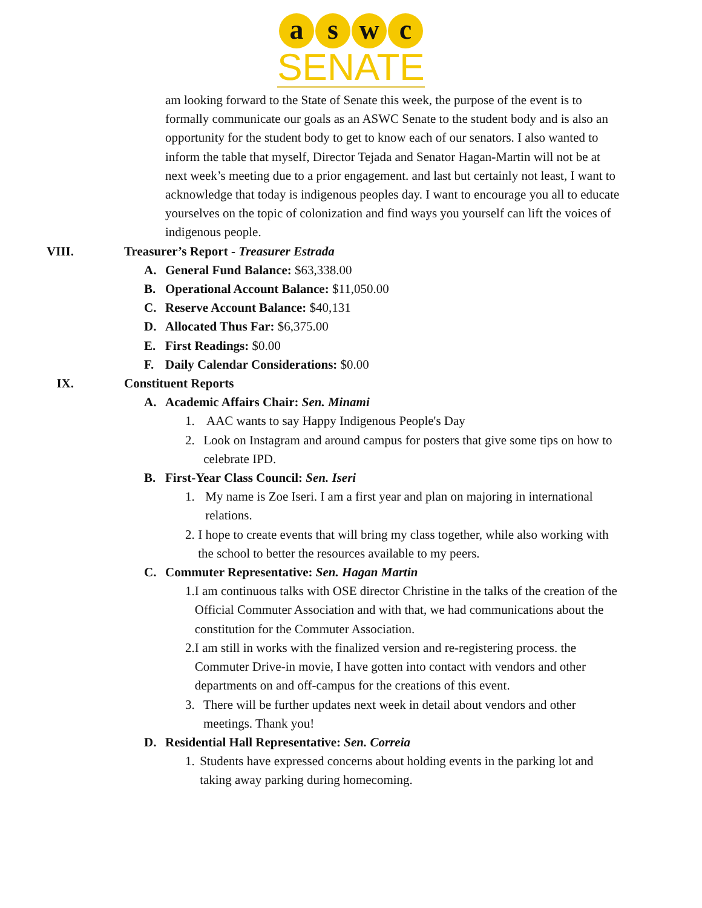a s w c
SENATE
am looking forward to the State of Senate this week, the purpose of the event is to formally communicate our goals as an ASWC Senate to the student body and is also an opportunity for the student body to get to know each of our senators. I also wanted to inform the table that myself, Director Tejada and Senator Hagan-Martin will not be at next week’s meeting due to a prior engagement. and last but certainly not least, I want to acknowledge that today is indigenous peoples day. I want to encourage you all to educate yourselves on the topic of colonization and find ways you yourself can lift the voices of indigenous people.
VIII. Treasurer’s Report - Treasurer Estrada
A. General Fund Balance: $63,338.00
B. Operational Account Balance: $11,050.00
C. Reserve Account Balance: $40,131
D. Allocated Thus Far: $6,375.00
E. First Readings: $0.00
F. Daily Calendar Considerations: $0.00
IX. Constituent Reports
A. Academic Affairs Chair: Sen. Minami
1. AAC wants to say Happy Indigenous People's Day
2. Look on Instagram and around campus for posters that give some tips on how to celebrate IPD.
B. First-Year Class Council: Sen. Iseri
1. My name is Zoe Iseri. I am a first year and plan on majoring in international relations.
2. I hope to create events that will bring my class together, while also working with the school to better the resources available to my peers.
C. Commuter Representative: Sen. Hagan Martin
1. I am continuous talks with OSE director Christine in the talks of the creation of the Official Commuter Association and with that, we had communications about the constitution for the Commuter Association.
2. I am still in works with the finalized version and re-registering process. the Commuter Drive-in movie, I have gotten into contact with vendors and other departments on and off-campus for the creations of this event.
3. There will be further updates next week in detail about vendors and other meetings. Thank you!
D. Residential Hall Representative: Sen. Correia
1. Students have expressed concerns about holding events in the parking lot and taking away parking during homecoming.